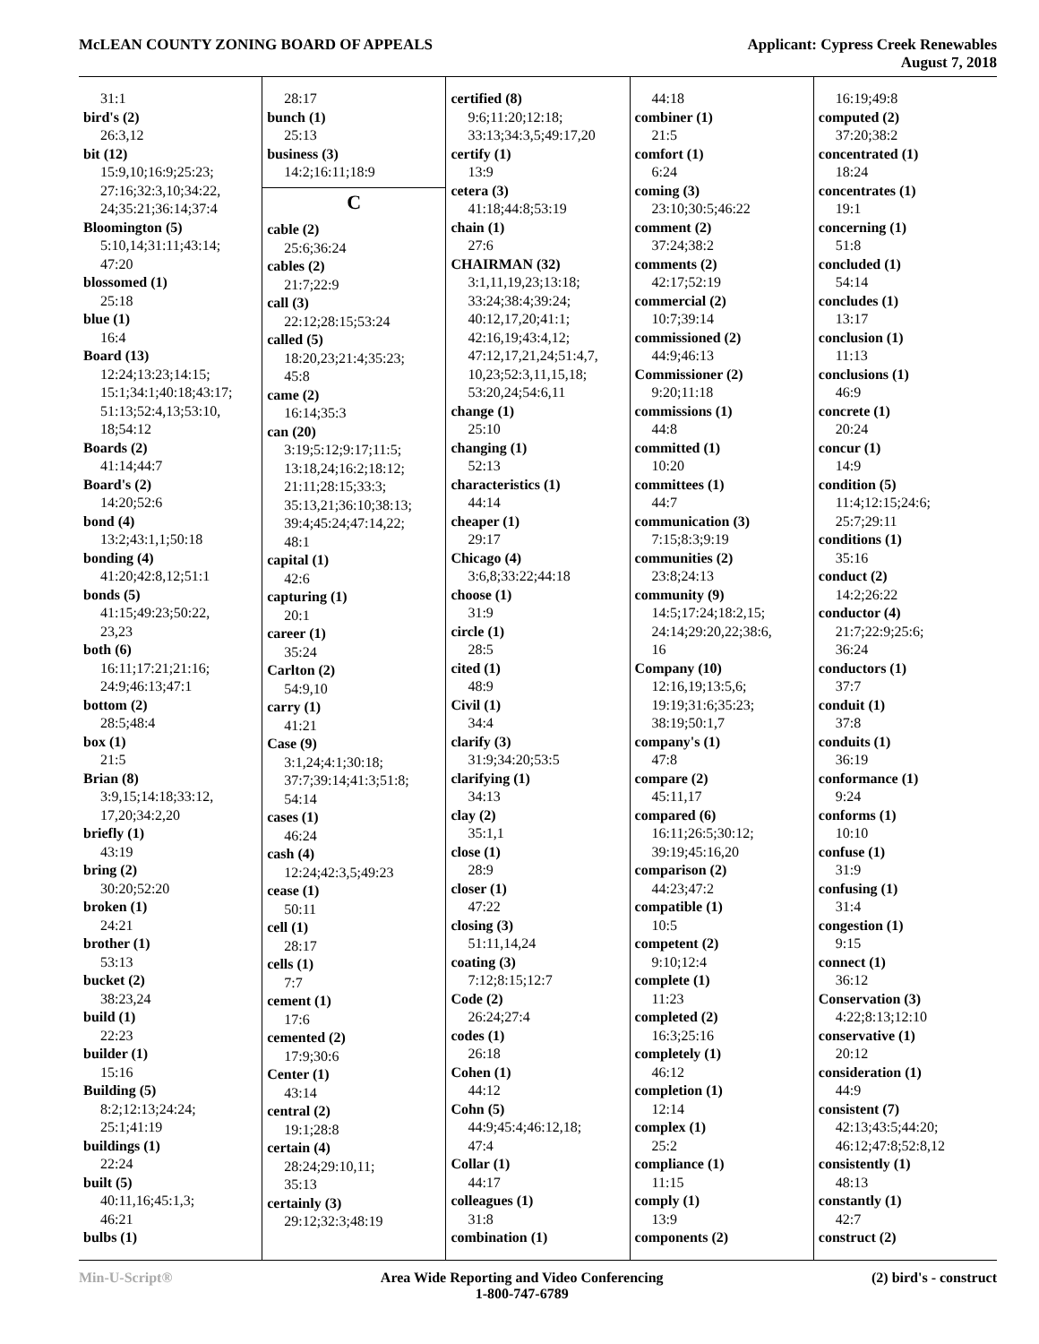McLEAN COUNTY ZONING BOARD OF APPEALS
Applicant: Cypress Creek Renewables
August 7, 2018
31:1
bird's (2)
26:3,12
bit (12)
15:9,10;16:9;25:23;
27:16;32:3,10;34:22,
24;35:21;36:14;37:4
Bloomington (5)
5:10,14;31:11;43:14;
47:20
blossomed (1)
25:18
blue (1)
16:4
Board (13)
12:24;13:23;14:15;
15:1;34:1;40:18;43:17;
51:13;52:4,13;53:10,
18;54:12
Boards (2)
41:14;44:7
Board's (2)
14:20;52:6
bond (4)
13:2;43:1,1;50:18
bonding (4)
41:20;42:8,12;51:1
bonds (5)
41:15;49:23;50:22,
23,23
both (6)
16:11;17:21;21:16;
24:9;46:13;47:1
bottom (2)
28:5;48:4
box (1)
21:5
Brian (8)
3:9,15;14:18;33:12,
17,20;34:2,20
briefly (1)
43:19
bring (2)
30:20;52:20
broken (1)
24:21
brother (1)
53:13
bucket (2)
38:23,24
build (1)
22:23
builder (1)
15:16
Building (5)
8:2;12:13;24:24;
25:1;41:19
buildings (1)
22:24
built (5)
40:11,16;45:1,3;
46:21
bulbs (1)
28:17
bunch (1)
25:13
business (3)
14:2;16:11;18:9
C
cable (2)
25:6;36:24
cables (2)
21:7;22:9
call (3)
22:12;28:15;53:24
called (5)
18:20,23;21:4;35:23;
45:8
came (2)
16:14;35:3
can (20)
3:19;5:12;9:17;11:5;
13:18,24;16:2;18:12;
21:11;28:15;33:3;
35:13,21;36:10;38:13;
39:4;45:24;47:14,22;
48:1
capital (1)
42:6
capturing (1)
20:1
career (1)
35:24
Carlton (2)
54:9,10
carry (1)
41:21
Case (9)
3:1,24;4:1;30:18;
37:7;39:14;41:3;51:8;
54:14
cases (1)
46:24
cash (4)
12:24;42:3,5;49:23
cease (1)
50:11
cell (1)
28:17
cells (1)
7:7
cement (1)
17:6
cemented (2)
17:9;30:6
Center (1)
43:14
central (2)
19:1;28:8
certain (4)
28:24;29:10,11;
35:13
certainly (3)
29:12;32:3;48:19
certified (8)
9:6;11:20;12:18;
33:13;34:3,5;49:17,20
certify (1)
13:9
cetera (3)
41:18;44:8;53:19
chain (1)
27:6
CHAIRMAN (32)
3:1,11,19,23;13:18;
33:24;38:4;39:24;
40:12,17,20;41:1;
42:16,19;43:4,12;
47:12,17,21,24;51:4,7,
10,23;52:3,11,15,18;
53:20,24;54:6,11
change (1)
25:10
changing (1)
52:13
characteristics (1)
44:14
cheaper (1)
29:17
Chicago (4)
3:6,8;33:22;44:18
choose (1)
31:9
circle (1)
28:5
cited (1)
48:9
Civil (1)
34:4
clarify (3)
31:9;34:20;53:5
clarifying (1)
34:13
clay (2)
35:1,1
close (1)
28:9
closer (1)
47:22
closing (3)
51:11,14,24
coating (3)
7:12;8:15;12:7
Code (2)
26:24;27:4
codes (1)
26:18
Cohen (1)
44:12
Cohn (5)
44:9;45:4;46:12,18;
47:4
Collar (1)
44:17
colleagues (1)
31:8
combination (1)
44:18
combiner (1)
21:5
comfort (1)
6:24
coming (3)
23:10;30:5;46:22
comment (2)
37:24;38:2
comments (2)
42:17;52:19
commercial (2)
10:7;39:14
commissioned (2)
44:9;46:13
Commissioner (2)
9:20;11:18
commissions (1)
44:8
committed (1)
10:20
committees (1)
44:7
communication (3)
7:15;8:3;9:19
communities (2)
23:8;24:13
community (9)
14:5;17:24;18:2,15;
24:14;29:20,22;38:6,
16
Company (10)
12:16,19;13:5,6;
19:19;31:6;35:23;
38:19;50:1,7
company's (1)
47:8
compare (2)
45:11,17
compared (6)
16:11;26:5;30:12;
39:19;45:16,20
comparison (2)
44:23;47:2
compatible (1)
10:5
competent (2)
9:10;12:4
complete (1)
11:23
completed (2)
16:3;25:16
completely (1)
46:12
completion (1)
12:14
complex (1)
25:2
compliance (1)
11:15
comply (1)
13:9
components (2)
16:19;49:8
computed (2)
37:20;38:2
concentrated (1)
18:24
concentrates (1)
19:1
concerning (1)
51:8
concluded (1)
54:14
concludes (1)
13:17
conclusion (1)
11:13
conclusions (1)
46:9
concrete (1)
20:24
concur (1)
14:9
condition (5)
11:4;12:15;24:6;
25:7;29:11
conditions (1)
35:16
conduct (2)
14:2;26:22
conductor (4)
21:7;22:9;25:6;
36:24
conductors (1)
37:7
conduit (1)
37:8
conduits (1)
36:19
conformance (1)
9:24
conforms (1)
10:10
confuse (1)
31:9
confusing (1)
31:4
congestion (1)
9:15
connect (1)
36:12
Conservation (3)
4:22;8:13;12:10
conservative (1)
20:12
consideration (1)
44:9
consistent (7)
42:13;43:5;44:20;
46:12;47:8;52:8,12
consistently (1)
48:13
constantly (1)
42:7
construct (2)
Min-U-Script® Area Wide Reporting and Video Conferencing
1-800-747-6789
(2) bird's - construct